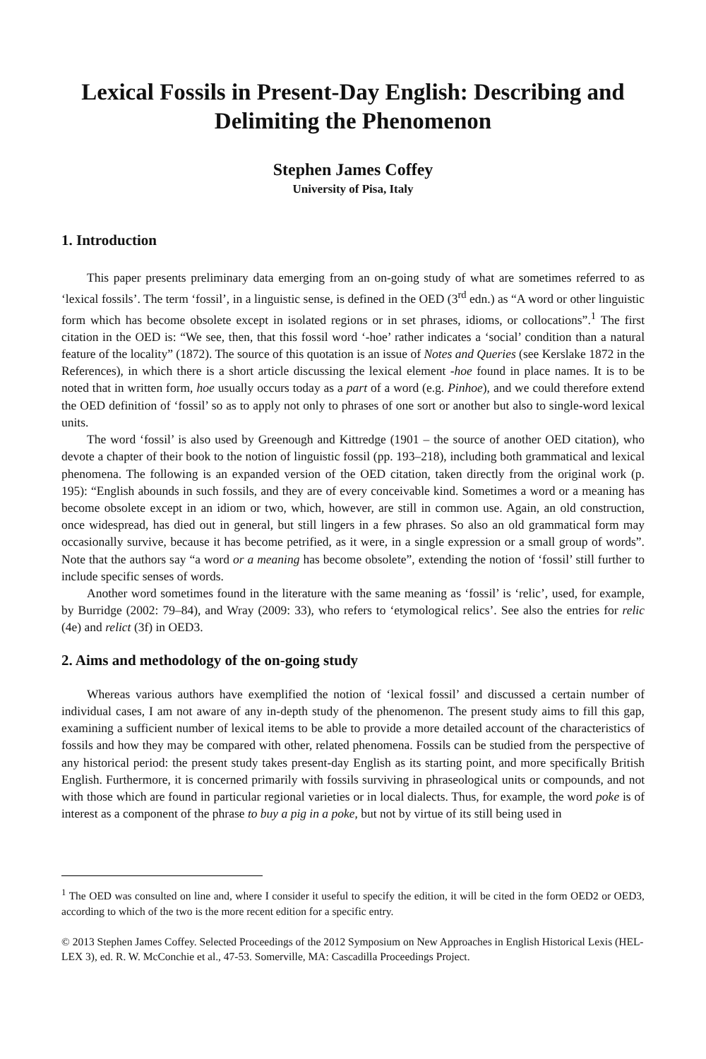Lexical Fossils in Present-Day English: Describing and Delimiting the Phenomenon
Stephen James Coffey
University of Pisa, Italy
1. Introduction
This paper presents preliminary data emerging from an on-going study of what are sometimes referred to as ‘lexical fossils’. The term ‘fossil’, in a linguistic sense, is defined in the OED (3<sup>rd</sup> edn.) as “A word or other linguistic form which has become obsolete except in isolated regions or in set phrases, idioms, or collocations”.<sup>1</sup> The first citation in the OED is: “We see, then, that this fossil word ‘-hoe’ rather indicates a ‘social’ condition than a natural feature of the locality” (1872). The source of this quotation is an issue of Notes and Queries (see Kerslake 1872 in the References), in which there is a short article discussing the lexical element -hoe found in place names. It is to be noted that in written form, hoe usually occurs today as a part of a word (e.g. Pinhoe), and we could therefore extend the OED definition of ‘fossil’ so as to apply not only to phrases of one sort or another but also to single-word lexical units.
The word ‘fossil’ is also used by Greenough and Kittredge (1901 – the source of another OED citation), who devote a chapter of their book to the notion of linguistic fossil (pp. 193–218), including both grammatical and lexical phenomena. The following is an expanded version of the OED citation, taken directly from the original work (p. 195): “English abounds in such fossils, and they are of every conceivable kind. Sometimes a word or a meaning has become obsolete except in an idiom or two, which, however, are still in common use. Again, an old construction, once widespread, has died out in general, but still lingers in a few phrases. So also an old grammatical form may occasionally survive, because it has become petrified, as it were, in a single expression or a small group of words”. Note that the authors say “a word or a meaning has become obsolete”, extending the notion of ‘fossil’ still further to include specific senses of words.
Another word sometimes found in the literature with the same meaning as ‘fossil’ is ‘relic’, used, for example, by Burridge (2002: 79–84), and Wray (2009: 33), who refers to ‘etymological relics’. See also the entries for relic (4e) and relict (3f) in OED3.
2. Aims and methodology of the on-going study
Whereas various authors have exemplified the notion of ‘lexical fossil’ and discussed a certain number of individual cases, I am not aware of any in-depth study of the phenomenon. The present study aims to fill this gap, examining a sufficient number of lexical items to be able to provide a more detailed account of the characteristics of fossils and how they may be compared with other, related phenomena. Fossils can be studied from the perspective of any historical period: the present study takes present-day English as its starting point, and more specifically British English. Furthermore, it is concerned primarily with fossils surviving in phraseological units or compounds, and not with those which are found in particular regional varieties or in local dialects. Thus, for example, the word poke is of interest as a component of the phrase to buy a pig in a poke, but not by virtue of its still being used in
<sup>1</sup> The OED was consulted on line and, where I consider it useful to specify the edition, it will be cited in the form OED2 or OED3, according to which of the two is the more recent edition for a specific entry.
© 2013 Stephen James Coffey. Selected Proceedings of the 2012 Symposium on New Approaches in English Historical Lexis (HEL-LEX 3), ed. R. W. McConchie et al., 47-53. Somerville, MA: Cascadilla Proceedings Project.